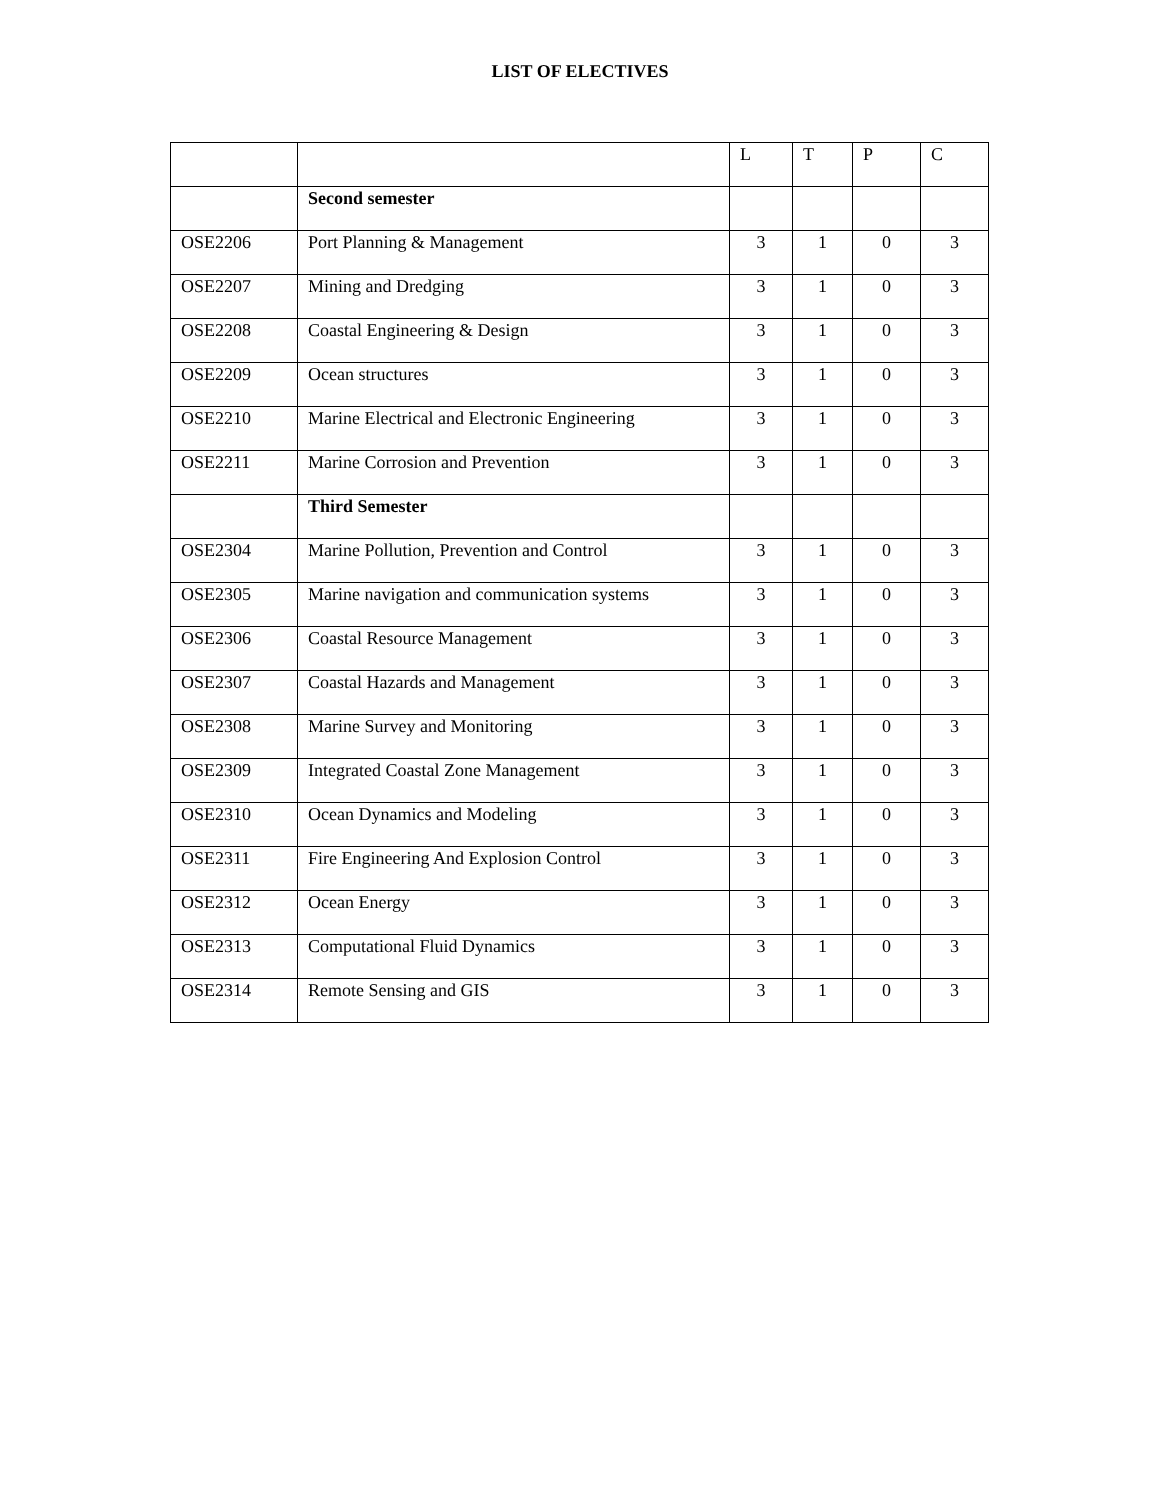LIST OF ELECTIVES
| | | L | T | P | C |
| --- | --- | --- | --- | --- | --- |
| | Second semester | | | | |
| OSE2206 | Port Planning & Management | 3 | 1 | 0 | 3 |
| OSE2207 | Mining and Dredging | 3 | 1 | 0 | 3 |
| OSE2208 | Coastal Engineering & Design | 3 | 1 | 0 | 3 |
| OSE2209 | Ocean structures | 3 | 1 | 0 | 3 |
| OSE2210 | Marine Electrical and Electronic Engineering | 3 | 1 | 0 | 3 |
| OSE2211 | Marine Corrosion and Prevention | 3 | 1 | 0 | 3 |
| | Third Semester | | | | |
| OSE2304 | Marine Pollution, Prevention and Control | 3 | 1 | 0 | 3 |
| OSE2305 | Marine navigation and communication systems | 3 | 1 | 0 | 3 |
| OSE2306 | Coastal Resource Management | 3 | 1 | 0 | 3 |
| OSE2307 | Coastal Hazards and Management | 3 | 1 | 0 | 3 |
| OSE2308 | Marine Survey and Monitoring | 3 | 1 | 0 | 3 |
| OSE2309 | Integrated Coastal Zone Management | 3 | 1 | 0 | 3 |
| OSE2310 | Ocean Dynamics and Modeling | 3 | 1 | 0 | 3 |
| OSE2311 | Fire Engineering And Explosion Control | 3 | 1 | 0 | 3 |
| OSE2312 | Ocean Energy | 3 | 1 | 0 | 3 |
| OSE2313 | Computational Fluid Dynamics | 3 | 1 | 0 | 3 |
| OSE2314 | Remote Sensing and GIS | 3 | 1 | 0 | 3 |